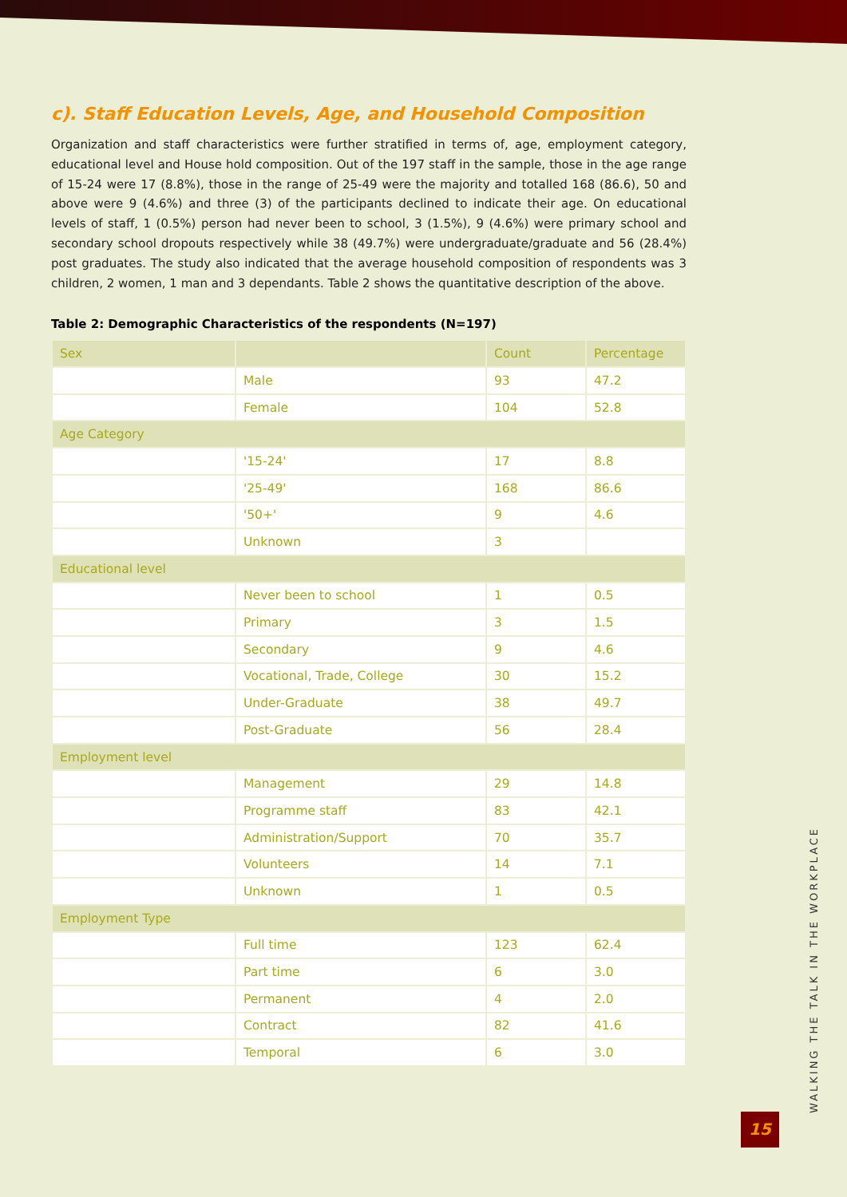c). Staff Education Levels, Age, and Household Composition
Organization and staff characteristics were further stratified in terms of, age, employment category, educational level and House hold composition. Out of the 197 staff in the sample, those in the age range of 15-24 were 17 (8.8%), those in the range of 25-49 were the majority and totalled 168 (86.6), 50 and above were 9 (4.6%) and three (3) of the participants declined to indicate their age. On educational levels of staff, 1 (0.5%) person had never been to school, 3 (1.5%), 9 (4.6%) were primary school and secondary school dropouts respectively while 38 (49.7%) were undergraduate/graduate and 56 (28.4%) post graduates. The study also indicated that the average household composition of respondents was 3 children, 2 women, 1 man and 3 dependants. Table 2 shows the quantitative description of the above.
Table 2: Demographic Characteristics of the respondents (N=197)
| Sex | | Count | Percentage |
| --- | --- | --- | --- |
| | Male | 93 | 47.2 |
| | Female | 104 | 52.8 |
| Age Category | | | |
| | '15-24' | 17 | 8.8 |
| | '25-49' | 168 | 86.6 |
| | '50+' | 9 | 4.6 |
| | Unknown | 3 | |
| Educational level | | | |
| | Never been to school | 1 | 0.5 |
| | Primary | 3 | 1.5 |
| | Secondary | 9 | 4.6 |
| | Vocational, Trade, College | 30 | 15.2 |
| | Under-Graduate | 38 | 49.7 |
| | Post-Graduate | 56 | 28.4 |
| Employment level | | | |
| | Management | 29 | 14.8 |
| | Programme staff | 83 | 42.1 |
| | Administration/Support | 70 | 35.7 |
| | Volunteers | 14 | 7.1 |
| | Unknown | 1 | 0.5 |
| Employment Type | | | |
| | Full time | 123 | 62.4 |
| | Part time | 6 | 3.0 |
| | Permanent | 4 | 2.0 |
| | Contract | 82 | 41.6 |
| | Temporal | 6 | 3.0 |
WALKING THE TALK IN THE WORKPLACE
15